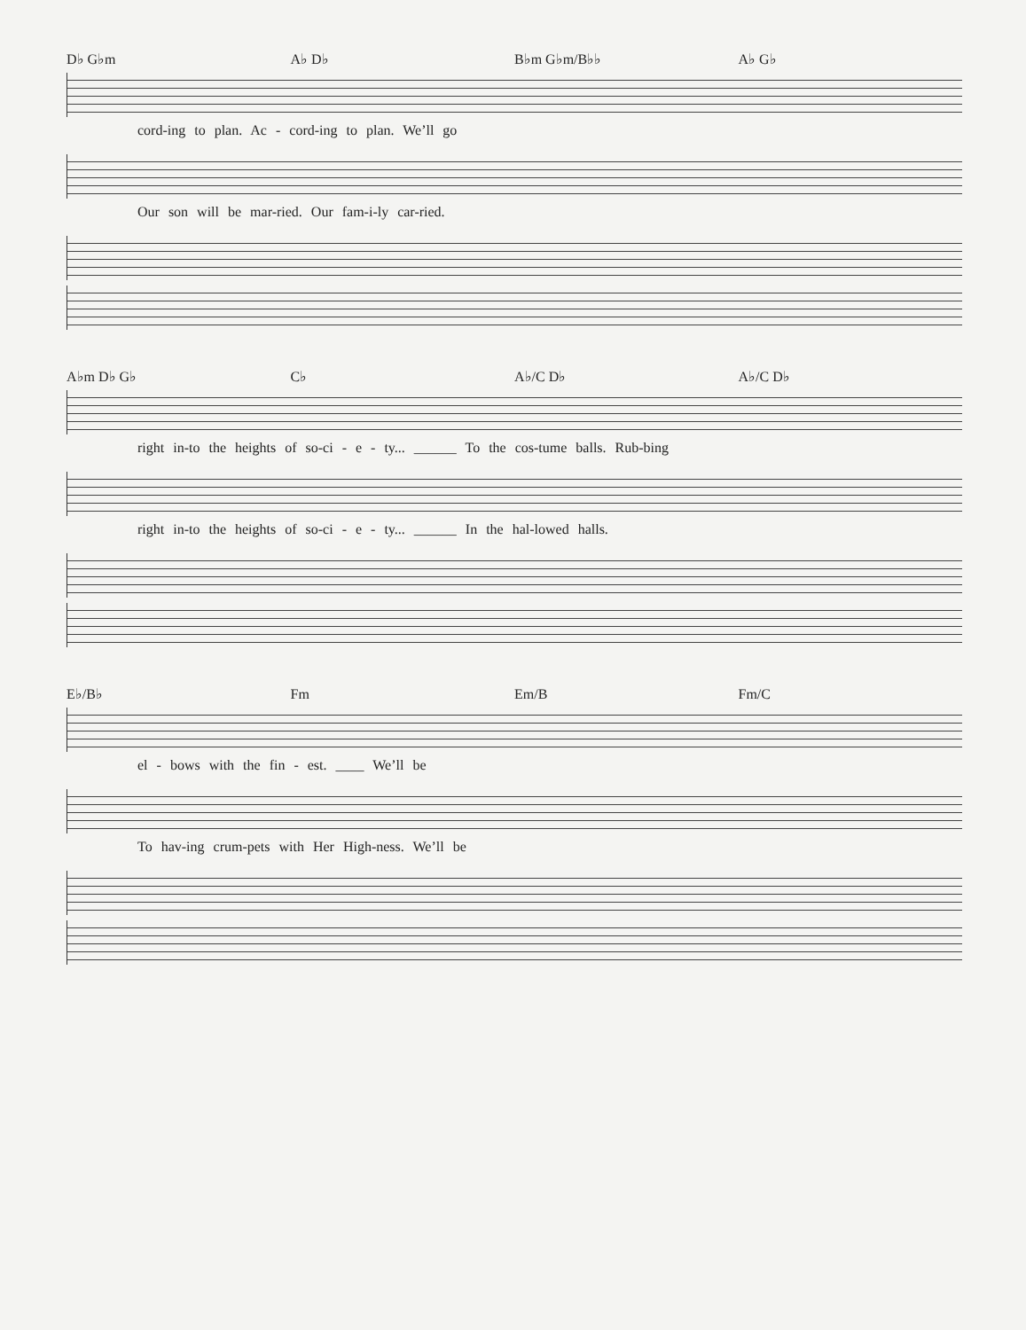D♭ G♭m A♭ D♭ B♭m G♭m/B♭♭ A♭ G♭
cord-ing to plan. Ac - cord-ing to plan. We’ll go
Our son will be mar-ried. Our fam-i-ly car-ried.
A♭m D♭ G♭ C♭ A♭/C D♭ A♭/C D♭
right in-to the heights of so-ci - e - ty... ______ To the cos-tume balls. Rub-bing
right in-to the heights of so-ci - e - ty... ______ In the hal-lowed halls.
E♭/B♭ Fm Em/B Fm/C
el - bows with the fin - est. ____ We’ll be
To hav-ing crum-pets with Her High-ness. We’ll be